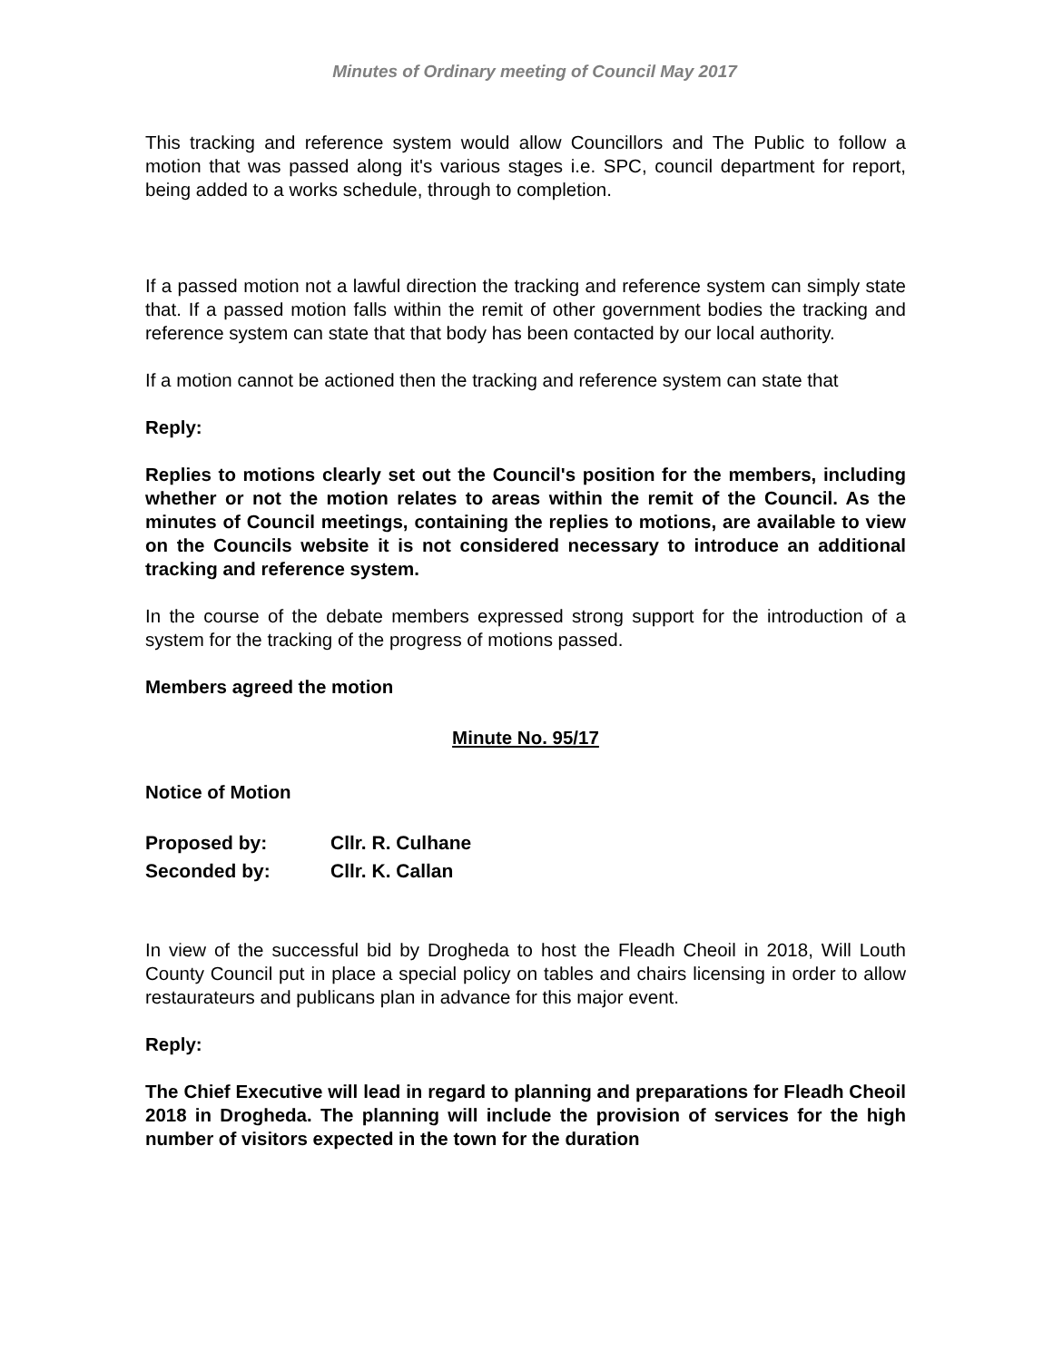Minutes of Ordinary meeting of Council May 2017
This tracking and reference system would allow Councillors and The Public to follow a motion that was passed along it's various stages i.e. SPC, council department for report, being added to a works schedule, through to completion.
If a passed motion not a lawful direction the tracking and reference system can simply state that. If a passed motion falls within the remit of other government bodies the tracking and reference system can state that that body has been contacted by our local authority.
If a motion cannot be actioned then the tracking and reference system can state that
Reply:
Replies to motions clearly set out the Council's position for the members, including whether or not the motion relates to areas within the remit of the Council. As the minutes of Council meetings, containing the replies to motions, are available to view on the Councils website it is not considered necessary to introduce an additional tracking and reference system.
In the course of the debate members expressed strong support for the introduction of a system for the tracking of the progress of motions passed.
Members agreed the motion
Minute No. 95/17
Notice of Motion
| Proposed by: | Cllr. R. Culhane |
| Seconded by: | Cllr. K. Callan |
In view of the successful bid by Drogheda to host the Fleadh Cheoil in 2018, Will Louth County Council put in place a special policy on tables and chairs licensing in order to allow restaurateurs and publicans plan in advance for this major event.
Reply:
The Chief Executive will lead in regard to planning and preparations for Fleadh Cheoil 2018 in Drogheda. The planning will include the provision of services for the high number of visitors expected in the town for the duration